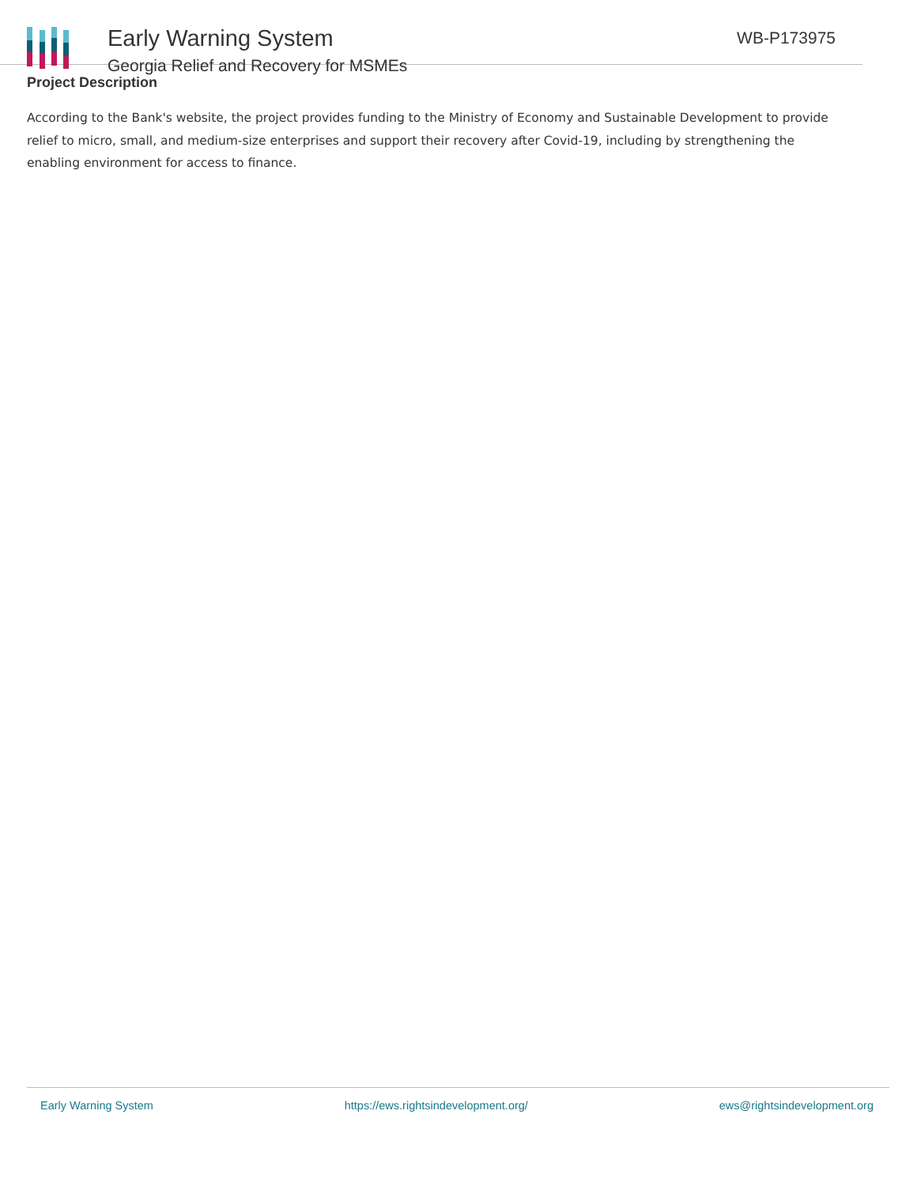Early Warning System
Georgia Relief and Recovery for MSMEs
WB-P173975
Project Description
According to the Bank's website, the project provides funding to the Ministry of Economy and Sustainable Development to provide relief to micro, small, and medium-size enterprises and support their recovery after Covid-19, including by strengthening the enabling environment for access to finance.
Early Warning System https://ews.rightsindevelopment.org/ ews@rightsindevelopment.org